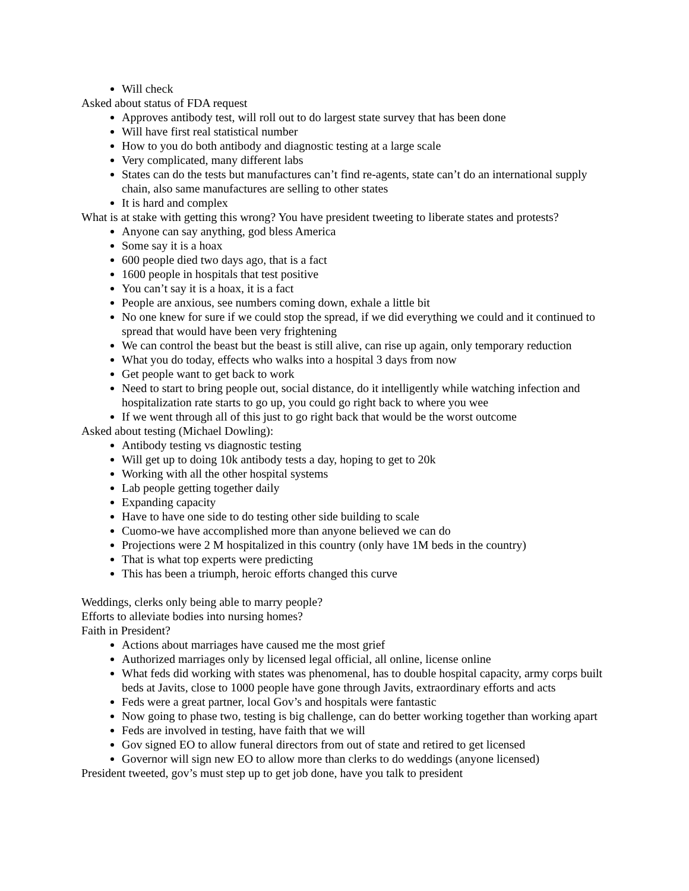Will check
Asked about status of FDA request
Approves antibody test, will roll out to do largest state survey that has been done
Will have first real statistical number
How to you do both antibody and diagnostic testing at a large scale
Very complicated, many different labs
States can do the tests but manufactures can’t find re-agents, state can’t do an international supply chain, also same manufactures are selling to other states
It is hard and complex
What is at stake with getting this wrong? You have president tweeting to liberate states and protests?
Anyone can say anything, god bless America
Some say it is a hoax
600 people died two days ago, that is a fact
1600 people in hospitals that test positive
You can’t say it is a hoax, it is a fact
People are anxious, see numbers coming down, exhale a little bit
No one knew for sure if we could stop the spread, if we did everything we could and it continued to spread that would have been very frightening
We can control the beast but the beast is still alive, can rise up again, only temporary reduction
What you do today, effects who walks into a hospital 3 days from now
Get people want to get back to work
Need to start to bring people out, social distance, do it intelligently while watching infection and hospitalization rate starts to go up, you could go right back to where you wee
If we went through all of this just to go right back that would be the worst outcome
Asked about testing (Michael Dowling):
Antibody testing vs diagnostic testing
Will get up to doing 10k antibody tests a day, hoping to get to 20k
Working with all the other hospital systems
Lab people getting together daily
Expanding capacity
Have to have one side to do testing other side building to scale
Cuomo-we have accomplished more than anyone believed we can do
Projections were 2 M hospitalized in this country (only have 1M beds in the country)
That is what top experts were predicting
This has been a triumph, heroic efforts changed this curve
Weddings, clerks only being able to marry people?
Efforts to alleviate bodies into nursing homes?
Faith in President?
Actions about marriages have caused me the most grief
Authorized marriages only by licensed legal official, all online, license online
What feds did working with states was phenomenal, has to double hospital capacity, army corps built beds at Javits, close to 1000 people have gone through Javits, extraordinary efforts and acts
Feds were a great partner, local Gov’s and hospitals were fantastic
Now going to phase two, testing is big challenge, can do better working together than working apart
Feds are involved in testing, have faith that we will
Gov signed EO to allow funeral directors from out of state and retired to get licensed
Governor will sign new EO to allow more than clerks to do weddings (anyone licensed)
President tweeted, gov’s must step up to get job done, have you talk to president